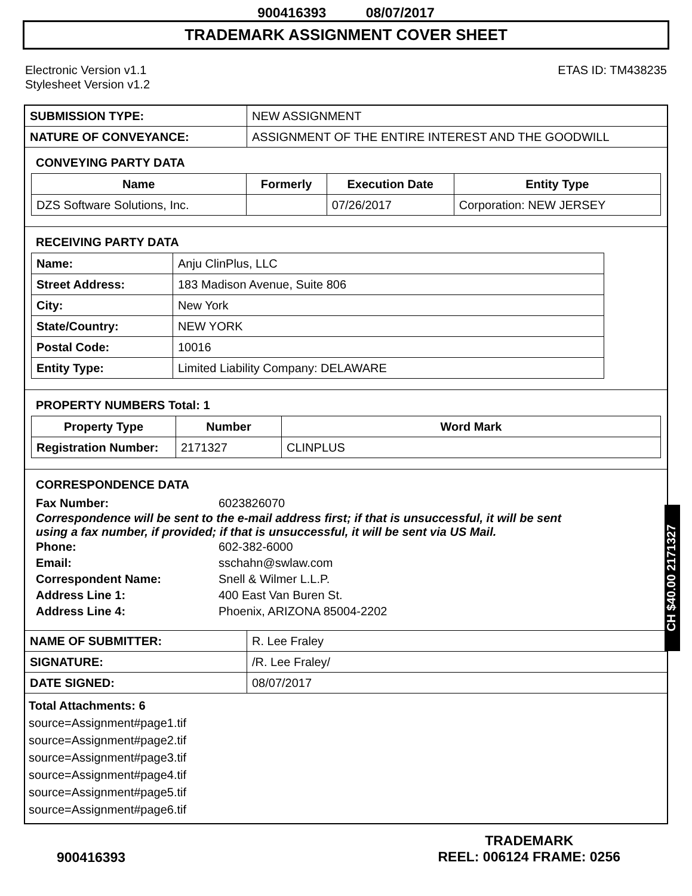900416393 08/07/2017
TRADEMARK ASSIGNMENT COVER SHEET
Electronic Version v1.1
Stylesheet Version v1.2
ETAS ID: TM438235
| SUBMISSION TYPE: | NEW ASSIGNMENT |
| NATURE OF CONVEYANCE: | ASSIGNMENT OF THE ENTIRE INTEREST AND THE GOODWILL |
CONVEYING PARTY DATA
| Name | Formerly | Execution Date | Entity Type |
| --- | --- | --- | --- |
| DZS Software Solutions, Inc. | | 07/26/2017 | Corporation: NEW JERSEY |
RECEIVING PARTY DATA
| Name: | Anju ClinPlus, LLC |
| Street Address: | 183 Madison Avenue, Suite 806 |
| City: | New York |
| State/Country: | NEW YORK |
| Postal Code: | 10016 |
| Entity Type: | Limited Liability Company: DELAWARE |
PROPERTY NUMBERS Total: 1
| Property Type | Number | Word Mark |
| --- | --- | --- |
| Registration Number: | 2171327 | CLINPLUS |
CORRESPONDENCE DATA
| Fax Number: | 6023826070 |
Correspondence will be sent to the e-mail address first; if that is unsuccessful, it will be sent
using a fax number, if provided; if that is unsuccessful, it will be sent via US Mail.
| Phone: | 602-382-6000 |
| Email: | sschahn@swlaw.com |
| Correspondent Name: | Snell & Wilmer L.L.P. |
| Address Line 1: | 400 East Van Buren St. |
| Address Line 4: | Phoenix, ARIZONA 85004-2202 |
| NAME OF SUBMITTER: | R. Lee Fraley |
| SIGNATURE: | /R. Lee Fraley/ |
| DATE SIGNED: | 08/07/2017 |
Total Attachments: 6
source=Assignment#page1.tif
source=Assignment#page2.tif
source=Assignment#page3.tif
source=Assignment#page4.tif
source=Assignment#page5.tif
source=Assignment#page6.tif
CH $40.00 2171327
900416393
TRADEMARK
REEL: 006124 FRAME: 0256